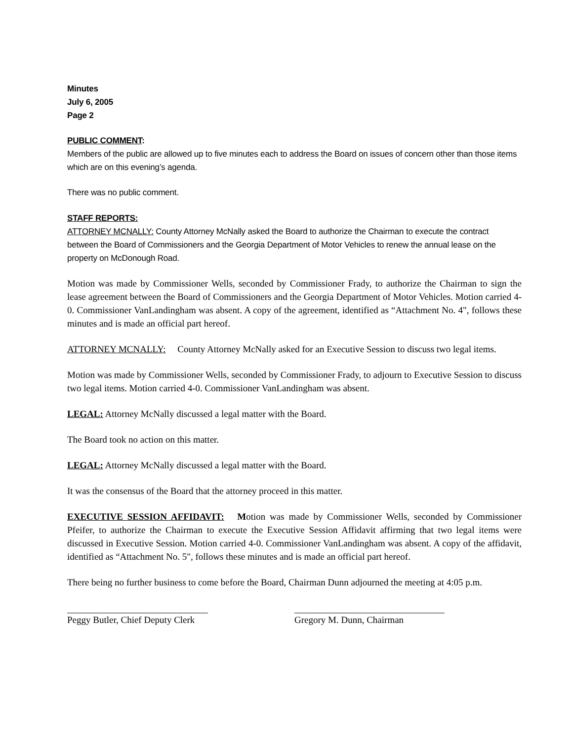Minutes
July 6, 2005
Page 2
PUBLIC COMMENT:
Members of the public are allowed up to five minutes each to address the Board on issues of concern other than those items which are on this evening’s agenda.
There was no public comment.
STAFF REPORTS:
ATTORNEY MCNALLY: County Attorney McNally asked the Board to authorize the Chairman to execute the contract between the Board of Commissioners and the Georgia Department of Motor Vehicles to renew the annual lease on the property on McDonough Road.
Motion was made by Commissioner Wells, seconded by Commissioner Frady, to authorize the Chairman to sign the lease agreement between the Board of Commissioners and the Georgia Department of Motor Vehicles. Motion carried 4-0. Commissioner VanLandingham was absent. A copy of the agreement, identified as “Attachment No. 4", follows these minutes and is made an official part hereof.
ATTORNEY MCNALLY: County Attorney McNally asked for an Executive Session to discuss two legal items.
Motion was made by Commissioner Wells, seconded by Commissioner Frady, to adjourn to Executive Session to discuss two legal items. Motion carried 4-0. Commissioner VanLandingham was absent.
LEGAL: Attorney McNally discussed a legal matter with the Board.
The Board took no action on this matter.
LEGAL: Attorney McNally discussed a legal matter with the Board.
It was the consensus of the Board that the attorney proceed in this matter.
EXECUTIVE SESSION AFFIDAVIT: Motion was made by Commissioner Wells, seconded by Commissioner Pfeifer, to authorize the Chairman to execute the Executive Session Affidavit affirming that two legal items were discussed in Executive Session. Motion carried 4-0. Commissioner VanLandingham was absent. A copy of the affidavit, identified as “Attachment No. 5", follows these minutes and is made an official part hereof.
There being no further business to come before the Board, Chairman Dunn adjourned the meeting at 4:05 p.m.
______________________________
Peggy Butler, Chief Deputy Clerk
________________________________
Gregory M. Dunn, Chairman